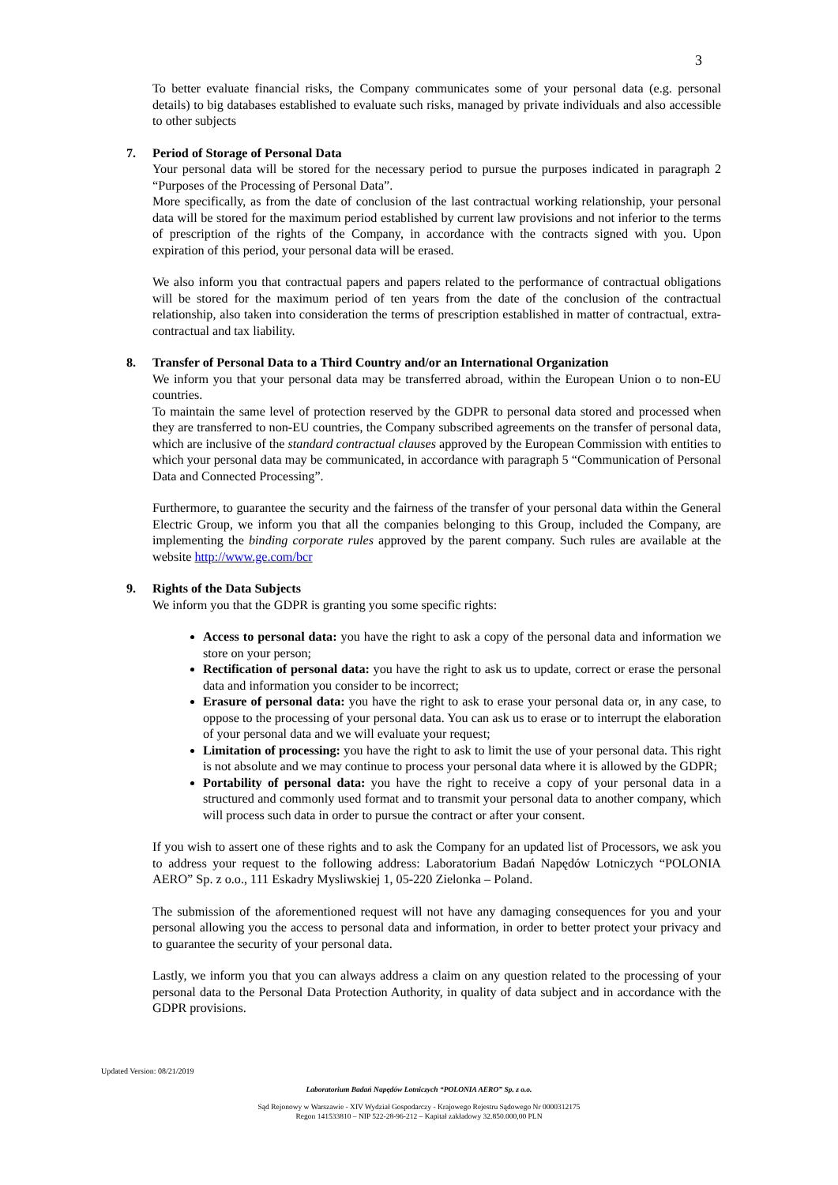3
To better evaluate financial risks, the Company communicates some of your personal data (e.g. personal details) to big databases established to evaluate such risks, managed by private individuals and also accessible to other subjects
7. Period of Storage of Personal Data
Your personal data will be stored for the necessary period to pursue the purposes indicated in paragraph 2 “Purposes of the Processing of Personal Data”.
More specifically, as from the date of conclusion of the last contractual working relationship, your personal data will be stored for the maximum period established by current law provisions and not inferior to the terms of prescription of the rights of the Company, in accordance with the contracts signed with you. Upon expiration of this period, your personal data will be erased.
We also inform you that contractual papers and papers related to the performance of contractual obligations will be stored for the maximum period of ten years from the date of the conclusion of the contractual relationship, also taken into consideration the terms of prescription established in matter of contractual, extra-contractual and tax liability.
8. Transfer of Personal Data to a Third Country and/or an International Organization
We inform you that your personal data may be transferred abroad, within the European Union o to non-EU countries.
To maintain the same level of protection reserved by the GDPR to personal data stored and processed when they are transferred to non-EU countries, the Company subscribed agreements on the transfer of personal data, which are inclusive of the standard contractual clauses approved by the European Commission with entities to which your personal data may be communicated, in accordance with paragraph 5 “Communication of Personal Data and Connected Processing”.
Furthermore, to guarantee the security and the fairness of the transfer of your personal data within the General Electric Group, we inform you that all the companies belonging to this Group, included the Company, are implementing the binding corporate rules approved by the parent company. Such rules are available at the website http://www.ge.com/bcr
9. Rights of the Data Subjects
We inform you that the GDPR is granting you some specific rights:
Access to personal data: you have the right to ask a copy of the personal data and information we store on your person;
Rectification of personal data: you have the right to ask us to update, correct or erase the personal data and information you consider to be incorrect;
Erasure of personal data: you have the right to ask to erase your personal data or, in any case, to oppose to the processing of your personal data. You can ask us to erase or to interrupt the elaboration of your personal data and we will evaluate your request;
Limitation of processing: you have the right to ask to limit the use of your personal data. This right is not absolute and we may continue to process your personal data where it is allowed by the GDPR;
Portability of personal data: you have the right to receive a copy of your personal data in a structured and commonly used format and to transmit your personal data to another company, which will process such data in order to pursue the contract or after your consent.
If you wish to assert one of these rights and to ask the Company for an updated list of Processors, we ask you to address your request to the following address: Laboratorium Badań Napędów Lotniczych “POLONIA AERO” Sp. z o.o., 111 Eskadry Mysliwskiej 1, 05-220 Zielonka – Poland.
The submission of the aforementioned request will not have any damaging consequences for you and your personal allowing you the access to personal data and information, in order to better protect your privacy and to guarantee the security of your personal data.
Lastly, we inform you that you can always address a claim on any question related to the processing of your personal data to the Personal Data Protection Authority, in quality of data subject and in accordance with the GDPR provisions.
Updated Version: 08/21/2019
Laboratorium Badań Napędów Lotniczych “POLONIA AERO” Sp. z o.o.
Sąd Rejonowy w Warszawie - XIV Wydział Gospodarczy - Krajowego Rejestru Sądowego Nr 0000312175
Regon 141533810 – NIP 522-28-96-212 – Kapitał zakładowy 32.850.000,00 PLN